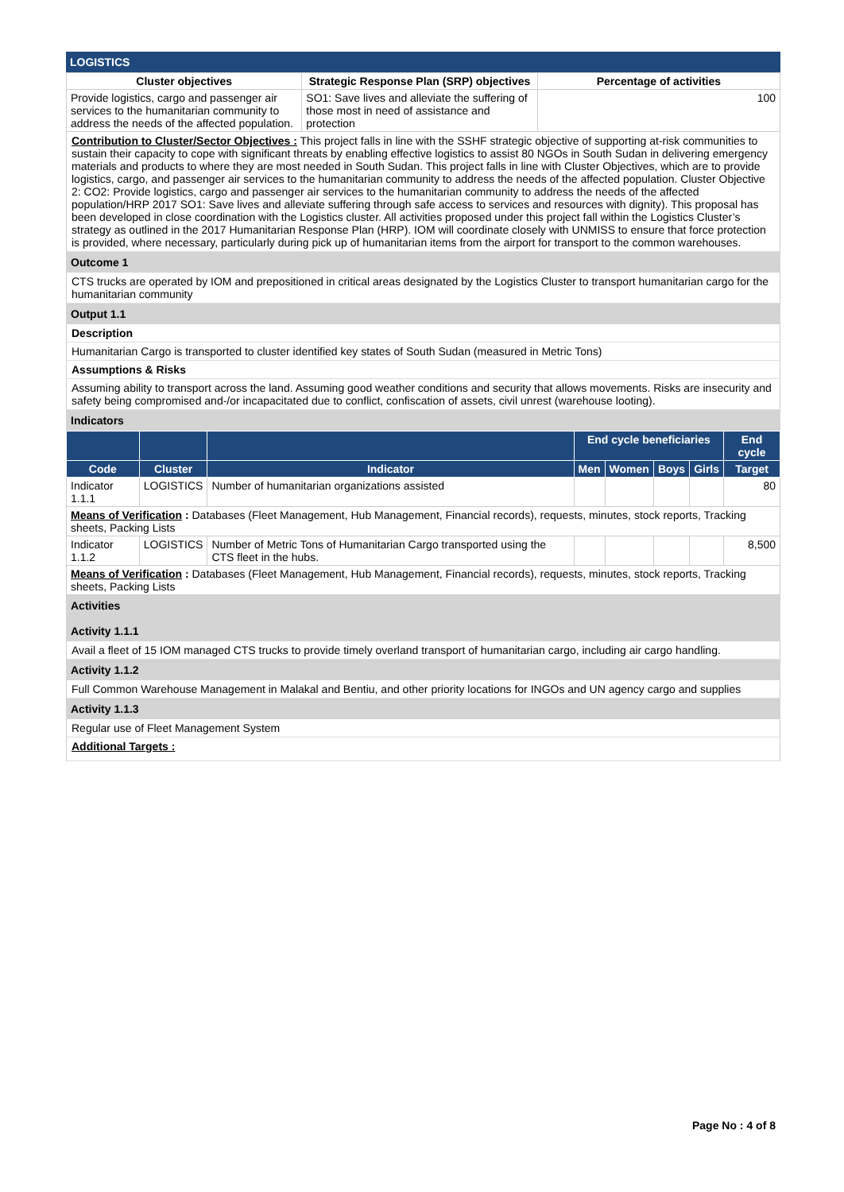LOGISTICS
| Cluster objectives | Strategic Response Plan (SRP) objectives | Percentage of activities |
| --- | --- | --- |
| Provide logistics, cargo and passenger air services to the humanitarian community to address the needs of the affected population. | SO1: Save lives and alleviate the suffering of those most in need of assistance and protection | 100 |
Contribution to Cluster/Sector Objectives : This project falls in line with the SSHF strategic objective of supporting at-risk communities to sustain their capacity to cope with significant threats by enabling effective logistics to assist 80 NGOs in South Sudan in delivering emergency materials and products to where they are most needed in South Sudan. This project falls in line with Cluster Objectives, which are to provide logistics, cargo, and passenger air services to the humanitarian community to address the needs of the affected population. Cluster Objective 2: CO2: Provide logistics, cargo and passenger air services to the humanitarian community to address the needs of the affected population/HRP 2017 SO1: Save lives and alleviate suffering through safe access to services and resources with dignity). This proposal has been developed in close coordination with the Logistics cluster. All activities proposed under this project fall within the Logistics Cluster’s strategy as outlined in the 2017 Humanitarian Response Plan (HRP). IOM will coordinate closely with UNMISS to ensure that force protection is provided, where necessary, particularly during pick up of humanitarian items from the airport for transport to the common warehouses.
Outcome 1
CTS trucks are operated by IOM and prepositioned in critical areas designated by the Logistics Cluster to transport humanitarian cargo for the humanitarian community
Output 1.1
Description
Humanitarian Cargo is transported to cluster identified key states of South Sudan (measured in Metric Tons)
Assumptions & Risks
Assuming ability to transport across the land. Assuming good weather conditions and security that allows movements. Risks are insecurity and safety being compromised and-/or incapacitated due to conflict, confiscation of assets, civil unrest (warehouse looting).
Indicators
| | | | End cycle beneficiaries | | | | End cycle |
| --- | --- | --- | --- | --- | --- | --- | --- |
| Code | Cluster | Indicator | Men | Women | Boys | Girls | Target |
| Indicator 1.1.1 | LOGISTICS | Number of humanitarian organizations assisted | | | | | 80 |
| Means of Verification : Databases (Fleet Management, Hub Management, Financial records), requests, minutes, stock reports, Tracking sheets, Packing Lists | | | | | | | |
| Indicator 1.1.2 | LOGISTICS | Number of Metric Tons of Humanitarian Cargo transported using the CTS fleet in the hubs. | | | | | 8,500 |
| Means of Verification : Databases (Fleet Management, Hub Management, Financial records), requests, minutes, stock reports, Tracking sheets, Packing Lists | | | | | | | |
Activities
Activity 1.1.1
Avail a fleet of 15 IOM managed CTS trucks to provide timely overland transport of humanitarian cargo, including air cargo handling.
Activity 1.1.2
Full Common Warehouse Management in Malakal and Bentiu, and other priority locations for INGOs and UN agency cargo and supplies
Activity 1.1.3
Regular use of Fleet Management System
Additional Targets :
Page No : 4 of 8